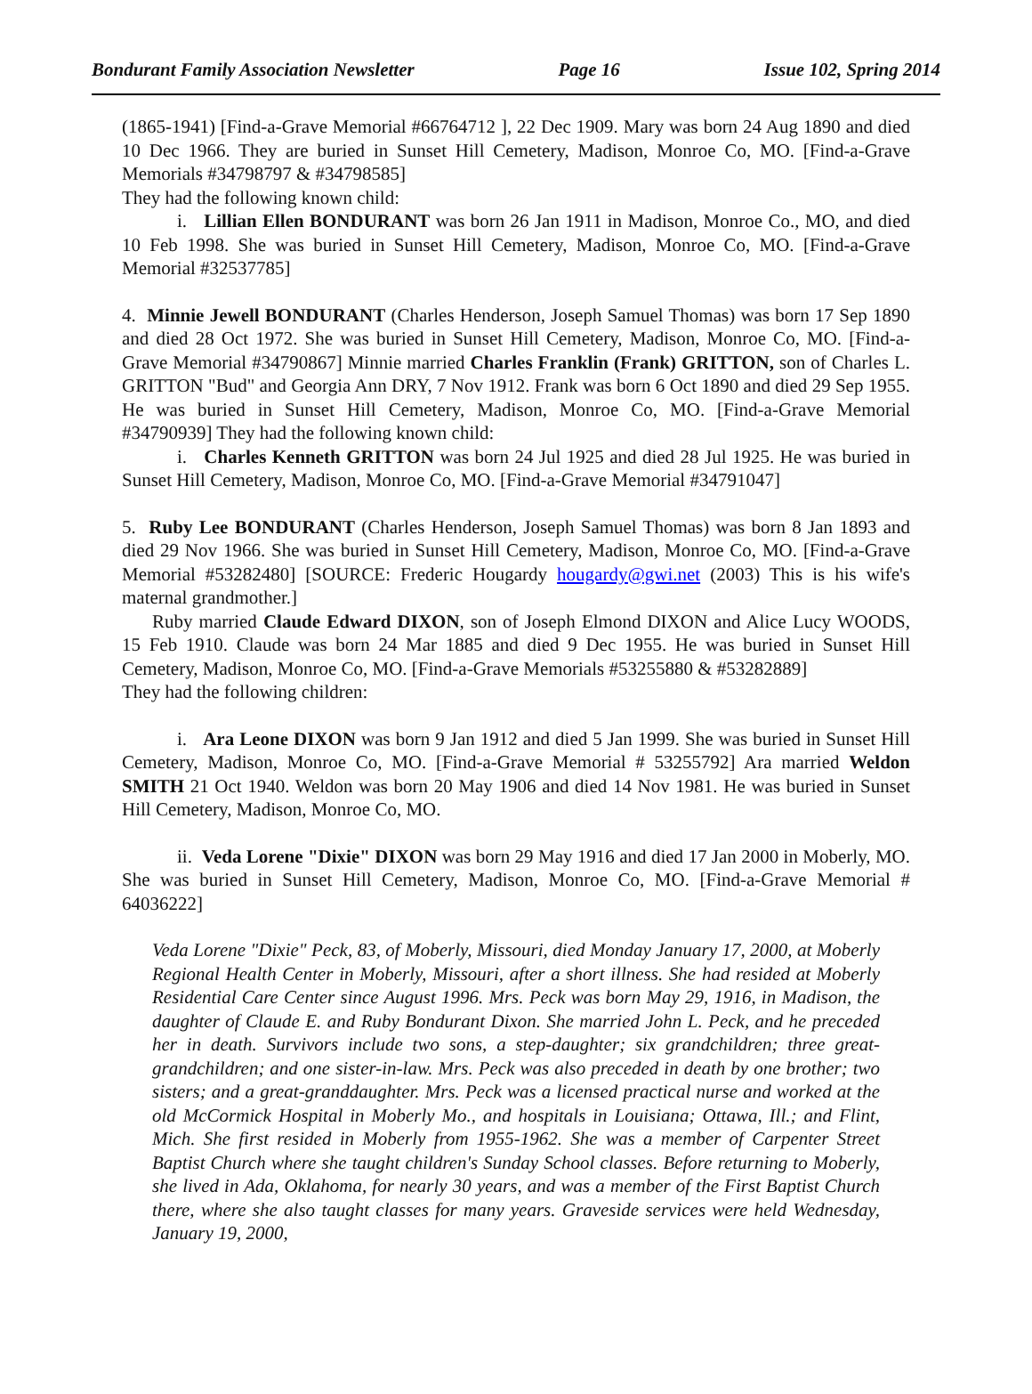Bondurant Family Association Newsletter Page 16 Issue 102, Spring 2014
(1865-1941) [Find-a-Grave Memorial #66764712 ], 22 Dec 1909. Mary was born 24 Aug 1890 and died 10 Dec 1966. They are buried in Sunset Hill Cemetery, Madison, Monroe Co, MO. [Find-a-Grave Memorials #34798797 & #34798585]
They had the following known child:
i. Lillian Ellen BONDURANT was born 26 Jan 1911 in Madison, Monroe Co., MO, and died 10 Feb 1998. She was buried in Sunset Hill Cemetery, Madison, Monroe Co, MO. [Find-a-Grave Memorial #32537785]
4. Minnie Jewell BONDURANT (Charles Henderson, Joseph Samuel Thomas) was born 17 Sep 1890 and died 28 Oct 1972. She was buried in Sunset Hill Cemetery, Madison, Monroe Co, MO. [Find-a-Grave Memorial #34790867] Minnie married Charles Franklin (Frank) GRITTON, son of Charles L. GRITTON "Bud" and Georgia Ann DRY, 7 Nov 1912. Frank was born 6 Oct 1890 and died 29 Sep 1955. He was buried in Sunset Hill Cemetery, Madison, Monroe Co, MO. [Find-a-Grave Memorial #34790939] They had the following known child:
i. Charles Kenneth GRITTON was born 24 Jul 1925 and died 28 Jul 1925. He was buried in Sunset Hill Cemetery, Madison, Monroe Co, MO. [Find-a-Grave Memorial #34791047]
5. Ruby Lee BONDURANT (Charles Henderson, Joseph Samuel Thomas) was born 8 Jan 1893 and died 29 Nov 1966. She was buried in Sunset Hill Cemetery, Madison, Monroe Co, MO. [Find-a-Grave Memorial #53282480] [SOURCE: Frederic Hougardy hougardy@gwi.net (2003) This is his wife's maternal grandmother.]
Ruby married Claude Edward DIXON, son of Joseph Elmond DIXON and Alice Lucy WOODS, 15 Feb 1910. Claude was born 24 Mar 1885 and died 9 Dec 1955. He was buried in Sunset Hill Cemetery, Madison, Monroe Co, MO. [Find-a-Grave Memorials #53255880 & #53282889]
They had the following children:
i. Ara Leone DIXON was born 9 Jan 1912 and died 5 Jan 1999. She was buried in Sunset Hill Cemetery, Madison, Monroe Co, MO. [Find-a-Grave Memorial # 53255792] Ara married Weldon SMITH 21 Oct 1940. Weldon was born 20 May 1906 and died 14 Nov 1981. He was buried in Sunset Hill Cemetery, Madison, Monroe Co, MO.
ii. Veda Lorene "Dixie" DIXON was born 29 May 1916 and died 17 Jan 2000 in Moberly, MO. She was buried in Sunset Hill Cemetery, Madison, Monroe Co, MO. [Find-a-Grave Memorial # 64036222]
Veda Lorene "Dixie" Peck, 83, of Moberly, Missouri, died Monday January 17, 2000, at Moberly Regional Health Center in Moberly, Missouri, after a short illness. She had resided at Moberly Residential Care Center since August 1996. Mrs. Peck was born May 29, 1916, in Madison, the daughter of Claude E. and Ruby Bondurant Dixon. She married John L. Peck, and he preceded her in death. Survivors include two sons, a step-daughter; six grandchildren; three great-grandchildren; and one sister-in-law. Mrs. Peck was also preceded in death by one brother; two sisters; and a great-granddaughter. Mrs. Peck was a licensed practical nurse and worked at the old McCormick Hospital in Moberly Mo., and hospitals in Louisiana; Ottawa, Ill.; and Flint, Mich. She first resided in Moberly from 1955-1962. She was a member of Carpenter Street Baptist Church where she taught children's Sunday School classes. Before returning to Moberly, she lived in Ada, Oklahoma, for nearly 30 years, and was a member of the First Baptist Church there, where she also taught classes for many years. Graveside services were held Wednesday, January 19, 2000,